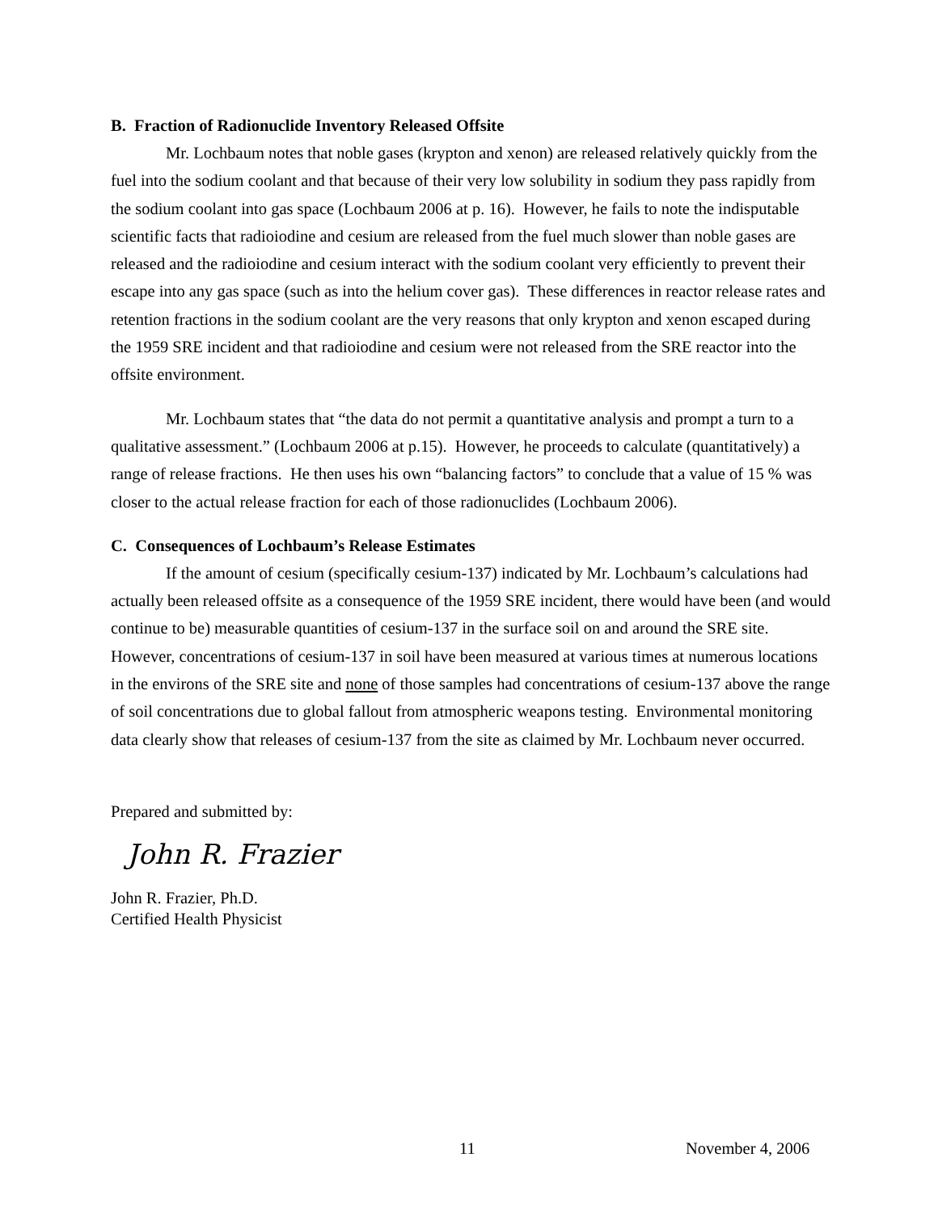B. Fraction of Radionuclide Inventory Released Offsite
Mr. Lochbaum notes that noble gases (krypton and xenon) are released relatively quickly from the fuel into the sodium coolant and that because of their very low solubility in sodium they pass rapidly from the sodium coolant into gas space (Lochbaum 2006 at p. 16). However, he fails to note the indisputable scientific facts that radioiodine and cesium are released from the fuel much slower than noble gases are released and the radioiodine and cesium interact with the sodium coolant very efficiently to prevent their escape into any gas space (such as into the helium cover gas). These differences in reactor release rates and retention fractions in the sodium coolant are the very reasons that only krypton and xenon escaped during the 1959 SRE incident and that radioiodine and cesium were not released from the SRE reactor into the offsite environment.
Mr. Lochbaum states that “the data do not permit a quantitative analysis and prompt a turn to a qualitative assessment.” (Lochbaum 2006 at p.15). However, he proceeds to calculate (quantitatively) a range of release fractions. He then uses his own “balancing factors” to conclude that a value of 15 % was closer to the actual release fraction for each of those radionuclides (Lochbaum 2006).
C. Consequences of Lochbaum’s Release Estimates
If the amount of cesium (specifically cesium-137) indicated by Mr. Lochbaum’s calculations had actually been released offsite as a consequence of the 1959 SRE incident, there would have been (and would continue to be) measurable quantities of cesium-137 in the surface soil on and around the SRE site. However, concentrations of cesium-137 in soil have been measured at various times at numerous locations in the environs of the SRE site and none of those samples had concentrations of cesium-137 above the range of soil concentrations due to global fallout from atmospheric weapons testing. Environmental monitoring data clearly show that releases of cesium-137 from the site as claimed by Mr. Lochbaum never occurred.
Prepared and submitted by:
John R. Frazier
John R. Frazier, Ph.D.
Certified Health Physicist
11 November 4, 2006